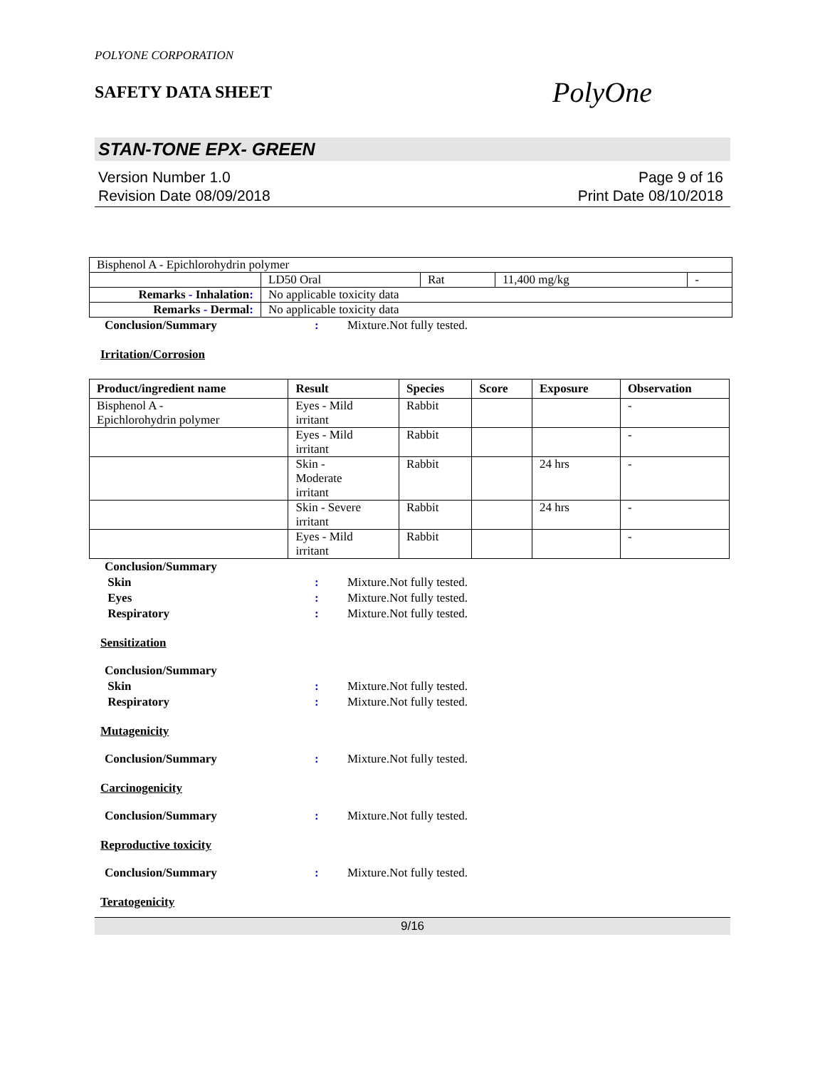POLYONE CORPORATION
SAFETY DATA SHEET
PolyOne
STAN-TONE EPX- GREEN
Version Number 1.0
Revision Date 08/09/2018
Page 9 of 16
Print Date 08/10/2018
| Bisphenol A - Epichlorohydrin polymer | | | | |
| | LD50 Oral | Rat | 11,400 mg/kg | - |
| Remarks - Inhalation : | No applicable toxicity data | | | |
| Remarks - Dermal : | No applicable toxicity data | | | |
Conclusion/Summary : Mixture.Not fully tested.
Irritation/Corrosion
| Product/ingredient name | Result | Species | Score | Exposure | Observation |
| --- | --- | --- | --- | --- | --- |
| Bisphenol A - Epichlorohydrin polymer | Eyes - Mild irritant | Rabbit | | | - |
| | Eyes - Mild irritant | Rabbit | | | - |
| | Skin - Moderate irritant | Rabbit | | 24 hrs | - |
| | Skin - Severe irritant | Rabbit | | 24 hrs | - |
| | Eyes - Mild irritant | Rabbit | | | - |
Conclusion/Summary
Skin : Mixture.Not fully tested.
Eyes : Mixture.Not fully tested.
Respiratory : Mixture.Not fully tested.
Sensitization
Conclusion/Summary
Skin : Mixture.Not fully tested.
Respiratory : Mixture.Not fully tested.
Mutagenicity
Conclusion/Summary : Mixture.Not fully tested.
Carcinogenicity
Conclusion/Summary : Mixture.Not fully tested.
Reproductive toxicity
Conclusion/Summary : Mixture.Not fully tested.
Teratogenicity
9/16